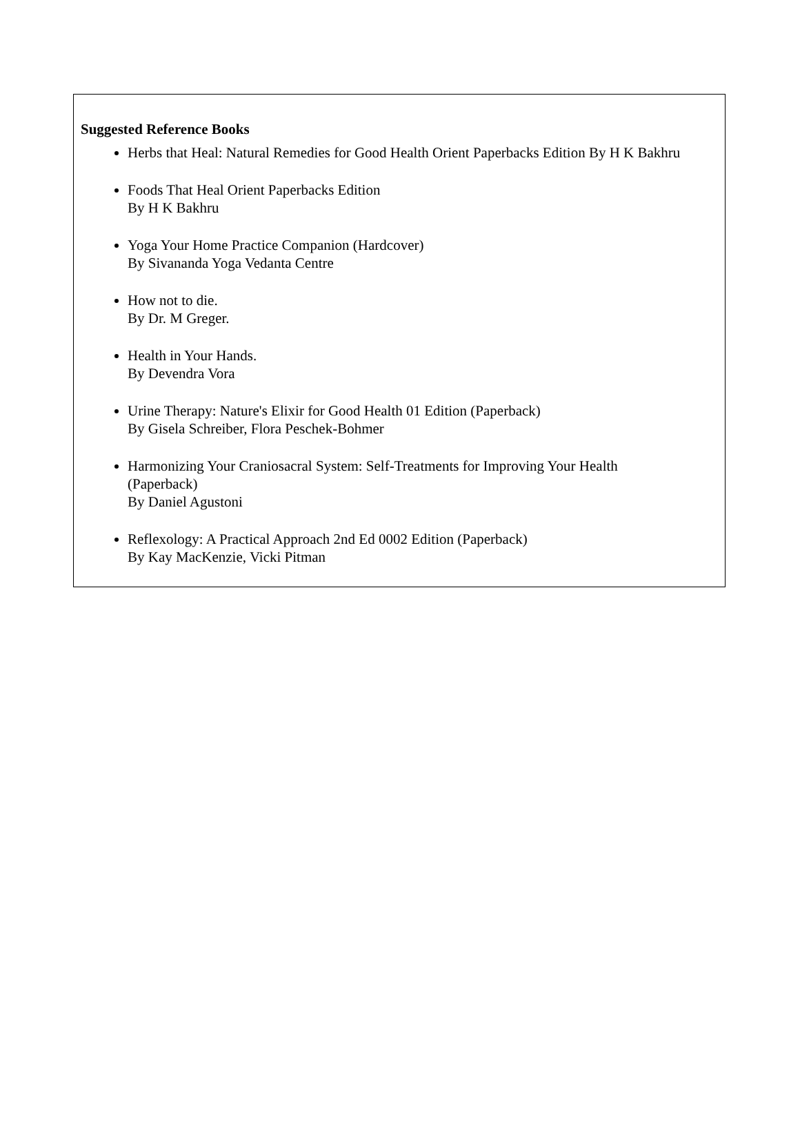Suggested Reference Books
Herbs that Heal: Natural Remedies for Good Health Orient Paperbacks Edition By H K Bakhru
Foods That Heal Orient Paperbacks Edition
By H K Bakhru
Yoga Your Home Practice Companion (Hardcover)
By Sivananda Yoga Vedanta Centre
How not to die.
By Dr. M Greger.
Health in Your Hands.
By Devendra Vora
Urine Therapy: Nature's Elixir for Good Health 01 Edition (Paperback)
By Gisela Schreiber, Flora Peschek-Bohmer
Harmonizing Your Craniosacral System: Self-Treatments for Improving Your Health (Paperback)
By Daniel Agustoni
Reflexology: A Practical Approach 2nd Ed 0002 Edition (Paperback)
By Kay MacKenzie, Vicki Pitman